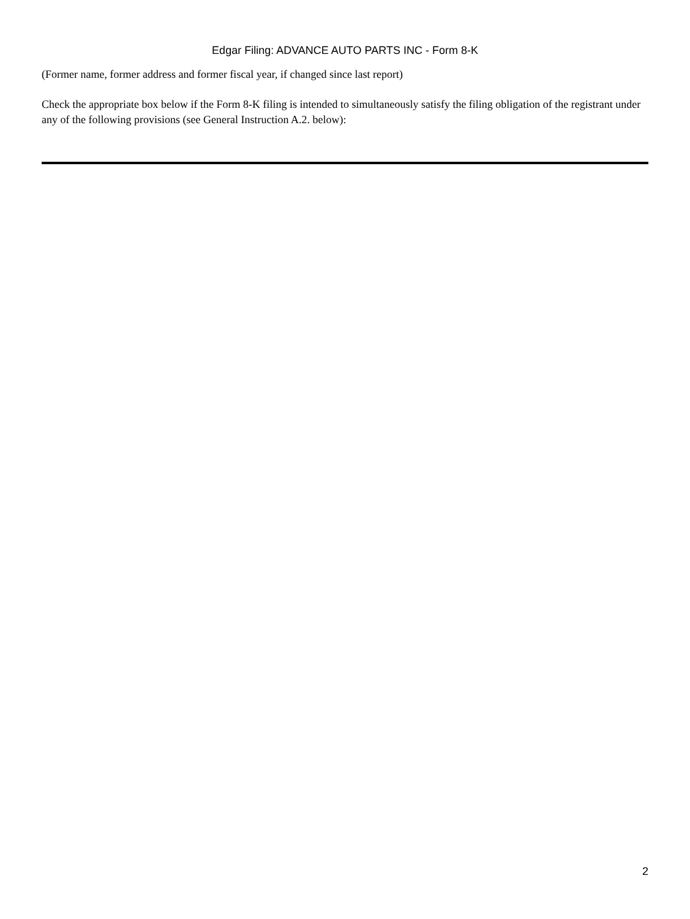Edgar Filing: ADVANCE AUTO PARTS INC - Form 8-K
(Former name, former address and former fiscal year, if changed since last report)
Check the appropriate box below if the Form 8-K filing is intended to simultaneously satisfy the filing obligation of the registrant under any of the following provisions (see General Instruction A.2. below):
2